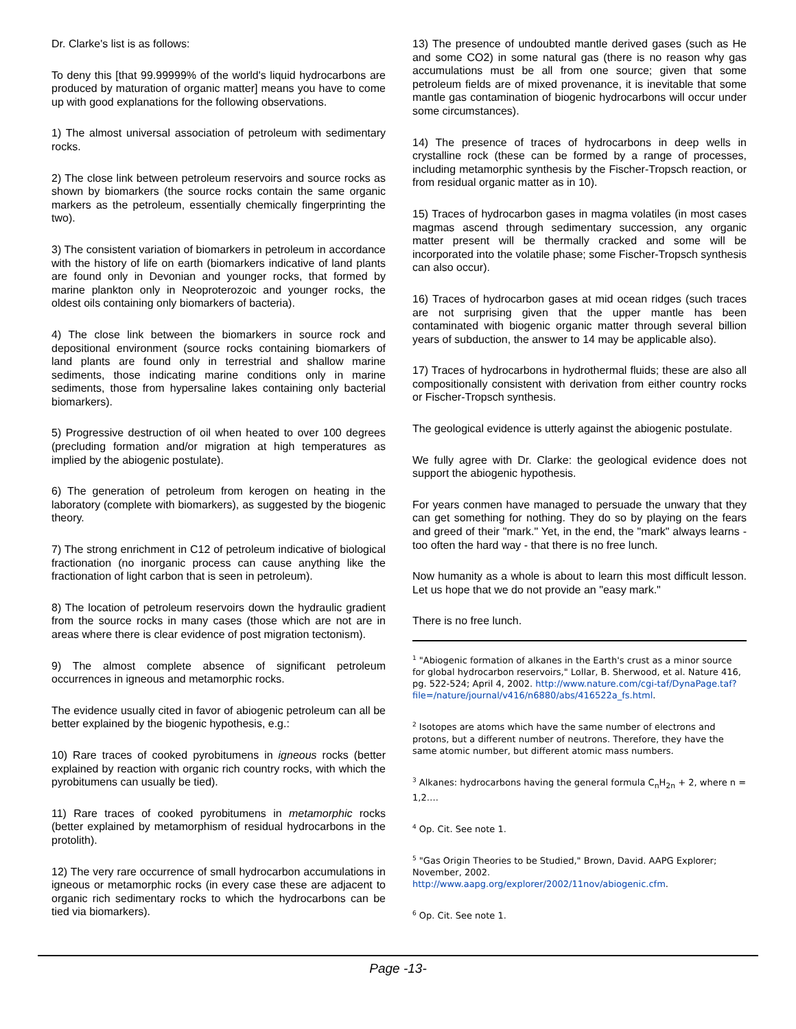Dr. Clarke's list is as follows:
To deny this [that 99.99999% of the world's liquid hydrocarbons are produced by maturation of organic matter] means you have to come up with good explanations for the following observations.
1) The almost universal association of petroleum with sedimentary rocks.
2) The close link between petroleum reservoirs and source rocks as shown by biomarkers (the source rocks contain the same organic markers as the petroleum, essentially chemically fingerprinting the two).
3) The consistent variation of biomarkers in petroleum in accordance with the history of life on earth (biomarkers indicative of land plants are found only in Devonian and younger rocks, that formed by marine plankton only in Neoproterozoic and younger rocks, the oldest oils containing only biomarkers of bacteria).
4) The close link between the biomarkers in source rock and depositional environment (source rocks containing biomarkers of land plants are found only in terrestrial and shallow marine sediments, those indicating marine conditions only in marine sediments, those from hypersaline lakes containing only bacterial biomarkers).
5) Progressive destruction of oil when heated to over 100 degrees (precluding formation and/or migration at high temperatures as implied by the abiogenic postulate).
6) The generation of petroleum from kerogen on heating in the laboratory (complete with biomarkers), as suggested by the biogenic theory.
7) The strong enrichment in C12 of petroleum indicative of biological fractionation (no inorganic process can cause anything like the fractionation of light carbon that is seen in petroleum).
8) The location of petroleum reservoirs down the hydraulic gradient from the source rocks in many cases (those which are not are in areas where there is clear evidence of post migration tectonism).
9) The almost complete absence of significant petroleum occurrences in igneous and metamorphic rocks.
The evidence usually cited in favor of abiogenic petroleum can all be better explained by the biogenic hypothesis, e.g.:
10) Rare traces of cooked pyrobitumens in igneous rocks (better explained by reaction with organic rich country rocks, with which the pyrobitumens can usually be tied).
11) Rare traces of cooked pyrobitumens in metamorphic rocks (better explained by metamorphism of residual hydrocarbons in the protolith).
12) The very rare occurrence of small hydrocarbon accumulations in igneous or metamorphic rocks (in every case these are adjacent to organic rich sedimentary rocks to which the hydrocarbons can be tied via biomarkers).
13) The presence of undoubted mantle derived gases (such as He and some CO2) in some natural gas (there is no reason why gas accumulations must be all from one source; given that some petroleum fields are of mixed provenance, it is inevitable that some mantle gas contamination of biogenic hydrocarbons will occur under some circumstances).
14) The presence of traces of hydrocarbons in deep wells in crystalline rock (these can be formed by a range of processes, including metamorphic synthesis by the Fischer-Tropsch reaction, or from residual organic matter as in 10).
15) Traces of hydrocarbon gases in magma volatiles (in most cases magmas ascend through sedimentary succession, any organic matter present will be thermally cracked and some will be incorporated into the volatile phase; some Fischer-Tropsch synthesis can also occur).
16) Traces of hydrocarbon gases at mid ocean ridges (such traces are not surprising given that the upper mantle has been contaminated with biogenic organic matter through several billion years of subduction, the answer to 14 may be applicable also).
17) Traces of hydrocarbons in hydrothermal fluids; these are also all compositionally consistent with derivation from either country rocks or Fischer-Tropsch synthesis.
The geological evidence is utterly against the abiogenic postulate.
We fully agree with Dr. Clarke: the geological evidence does not support the abiogenic hypothesis.
For years conmen have managed to persuade the unwary that they can get something for nothing. They do so by playing on the fears and greed of their "mark." Yet, in the end, the "mark" always learns - too often the hard way - that there is no free lunch.
Now humanity as a whole is about to learn this most difficult lesson. Let us hope that we do not provide an "easy mark."
There is no free lunch.
<sup>1</sup> "Abiogenic formation of alkanes in the Earth's crust as a minor source for global hydrocarbon reservoirs," Lollar, B. Sherwood, et al. Nature 416, pg. 522-524; April 4, 2002. http://www.nature.com/cgi-taf/DynaPage.taf?file=/nature/journal/v416/n6880/abs/416522a_fs.html.
<sup>2</sup> Isotopes are atoms which have the same number of electrons and protons, but a different number of neutrons. Therefore, they have the same atomic number, but different atomic mass numbers.
<sup>3</sup> Alkanes: hydrocarbons having the general formula C<sub>n</sub>H<sub>2n</sub> + 2, where n = 1,2….
<sup>4</sup> Op. Cit. See note 1.
<sup>5</sup> "Gas Origin Theories to be Studied," Brown, David. AAPG Explorer; November, 2002. http://www.aapg.org/explorer/2002/11nov/abiogenic.cfm.
<sup>6</sup> Op. Cit. See note 1.
Page -13-